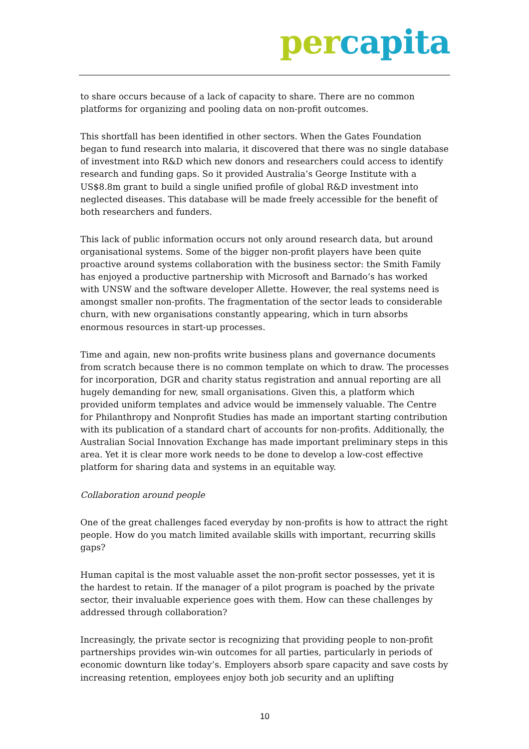per capita
to share occurs because of a lack of capacity to share. There are no common platforms for organizing and pooling data on non-profit outcomes.
This shortfall has been identified in other sectors. When the Gates Foundation began to fund research into malaria, it discovered that there was no single database of investment into R&D which new donors and researchers could access to identify research and funding gaps. So it provided Australia’s George Institute with a US$8.8m grant to build a single unified profile of global R&D investment into neglected diseases. This database will be made freely accessible for the benefit of both researchers and funders.
This lack of public information occurs not only around research data, but around organisational systems. Some of the bigger non-profit players have been quite proactive around systems collaboration with the business sector: the Smith Family has enjoyed a productive partnership with Microsoft and Barnado’s has worked with UNSW and the software developer Allette. However, the real systems need is amongst smaller non-profits. The fragmentation of the sector leads to considerable churn, with new organisations constantly appearing, which in turn absorbs enormous resources in start-up processes.
Time and again, new non-profits write business plans and governance documents from scratch because there is no common template on which to draw. The processes for incorporation, DGR and charity status registration and annual reporting are all hugely demanding for new, small organisations. Given this, a platform which provided uniform templates and advice would be immensely valuable. The Centre for Philanthropy and Nonprofit Studies has made an important starting contribution with its publication of a standard chart of accounts for non-profits. Additionally, the Australian Social Innovation Exchange has made important preliminary steps in this area. Yet it is clear more work needs to be done to develop a low-cost effective platform for sharing data and systems in an equitable way.
Collaboration around people
One of the great challenges faced everyday by non-profits is how to attract the right people. How do you match limited available skills with important, recurring skills gaps?
Human capital is the most valuable asset the non-profit sector possesses, yet it is the hardest to retain. If the manager of a pilot program is poached by the private sector, their invaluable experience goes with them. How can these challenges by addressed through collaboration?
Increasingly, the private sector is recognizing that providing people to non-profit partnerships provides win-win outcomes for all parties, particularly in periods of economic downturn like today’s. Employers absorb spare capacity and save costs by increasing retention, employees enjoy both job security and an uplifting
10